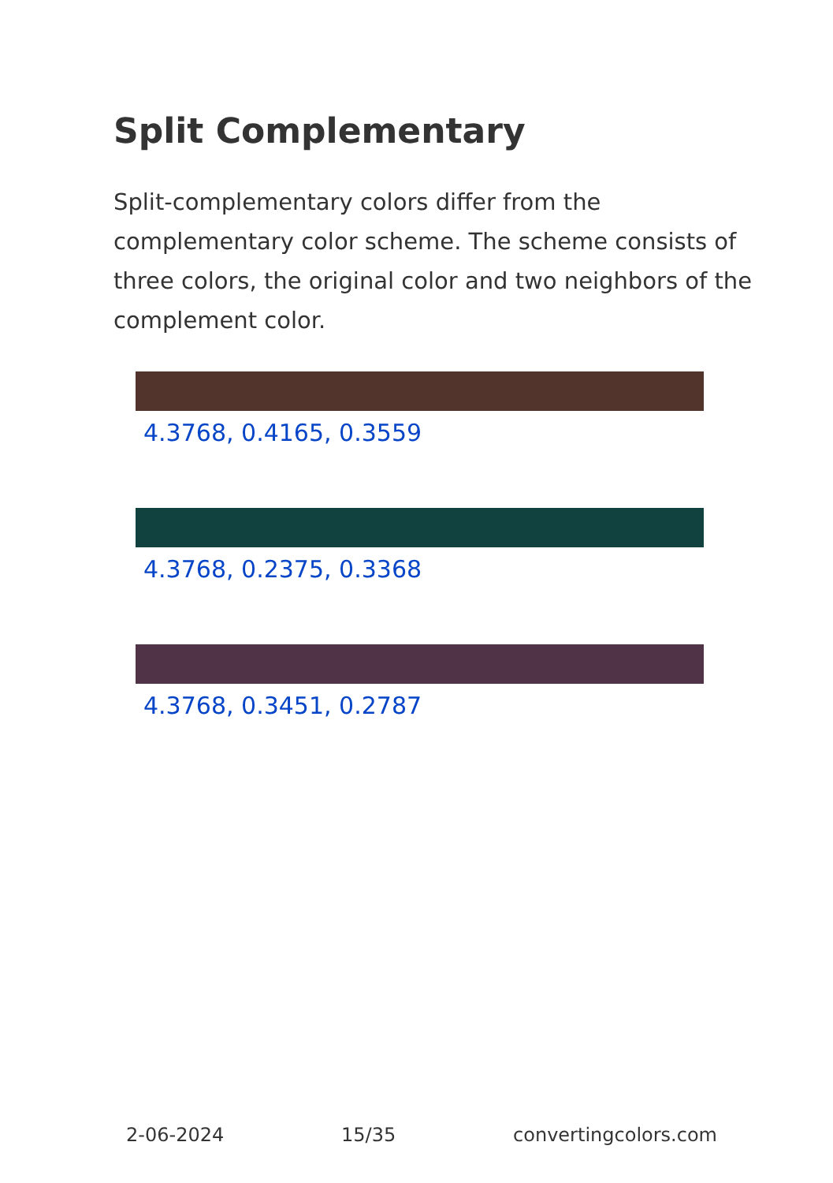Split Complementary
Split-complementary colors differ from the complementary color scheme. The scheme consists of three colors, the original color and two neighbors of the complement color.
4.3768, 0.4165, 0.3559
4.3768, 0.2375, 0.3368
4.3768, 0.3451, 0.2787
2-06-2024 15/35 convertingcolors.com